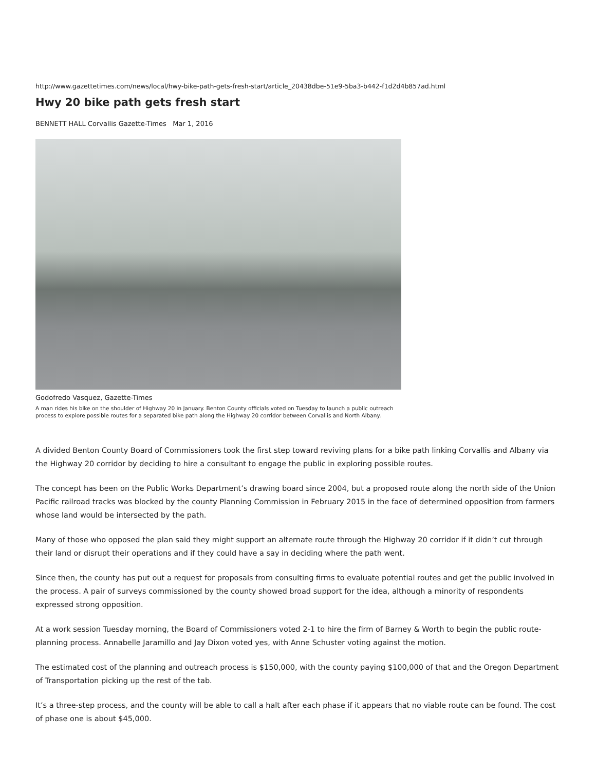http://www.gazettetimes.com/news/local/hwy-bike-path-gets-fresh-start/article_20438dbe-51e9-5ba3-b442-f1d2d4b857ad.html
Hwy 20 bike path gets fresh start
BENNETT HALL Corvallis Gazette-Times Mar 1, 2016
Godofredo Vasquez, Gazette-Times
A man rides his bike on the shoulder of Highway 20 in January. Benton County officials voted on Tuesday to launch a public outreach process to explore possible routes for a separated bike path along the Highway 20 corridor between Corvallis and North Albany.
A divided Benton County Board of Commissioners took the first step toward reviving plans for a bike path linking Corvallis and Albany via the Highway 20 corridor by deciding to hire a consultant to engage the public in exploring possible routes.
The concept has been on the Public Works Department’s drawing board since 2004, but a proposed route along the north side of the Union Pacific railroad tracks was blocked by the county Planning Commission in February 2015 in the face of determined opposition from farmers whose land would be intersected by the path.
Many of those who opposed the plan said they might support an alternate route through the Highway 20 corridor if it didn’t cut through their land or disrupt their operations and if they could have a say in deciding where the path went.
Since then, the county has put out a request for proposals from consulting firms to evaluate potential routes and get the public involved in the process. A pair of surveys commissioned by the county showed broad support for the idea, although a minority of respondents expressed strong opposition.
At a work session Tuesday morning, the Board of Commissioners voted 2-1 to hire the firm of Barney & Worth to begin the public route-planning process. Annabelle Jaramillo and Jay Dixon voted yes, with Anne Schuster voting against the motion.
The estimated cost of the planning and outreach process is $150,000, with the county paying $100,000 of that and the Oregon Department of Transportation picking up the rest of the tab.
It’s a three-step process, and the county will be able to call a halt after each phase if it appears that no viable route can be found. The cost of phase one is about $45,000.